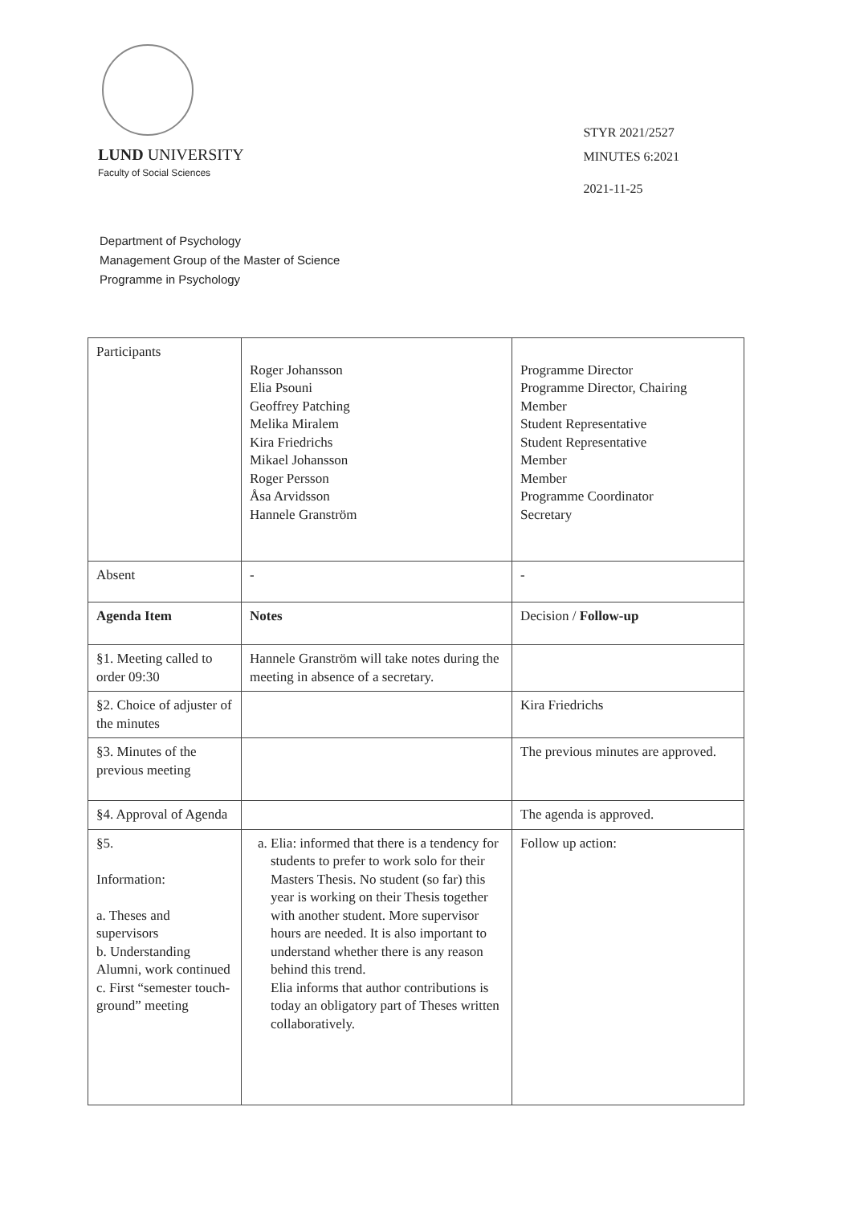LUND UNIVERSITY
Faculty of Social Sciences
STYR 2021/2527
MINUTES 6:2021
2021-11-25
Department of Psychology
Management Group of the Master of Science
Programme in Psychology
| Participants | Roger Johansson Elia Psouni Geoffrey Patching Melika Miralem Kira Friedrichs Mikael Johansson Roger Persson Åsa Arvidsson Hannele Granström | Programme Director Programme Director, Chairing Member Student Representative Student Representative Member Member Programme Coordinator Secretary |
| Absent | - | - |
| Agenda Item | Notes | Decision / Follow-up |
| §1. Meeting called to order 09:30 | Hannele Granström will take notes during the meeting in absence of a secretary. | |
| §2. Choice of adjuster of the minutes | | Kira Friedrichs |
| §3. Minutes of the previous meeting | | The previous minutes are approved. |
| §4. Approval of Agenda | | The agenda is approved. |
| §5. Information: a. Theses and supervisors b. Understanding Alumni, work continued c. First “semester touch-ground” meeting | a. Elia: informed that there is a tendency for students to prefer to work solo for their Masters Thesis. No student (so far) this year is working on their Thesis together with another student. More supervisor hours are needed. It is also important to understand whether there is any reason behind this trend. Elia informs that author contributions is today an obligatory part of Theses written collaboratively. | Follow up action: |